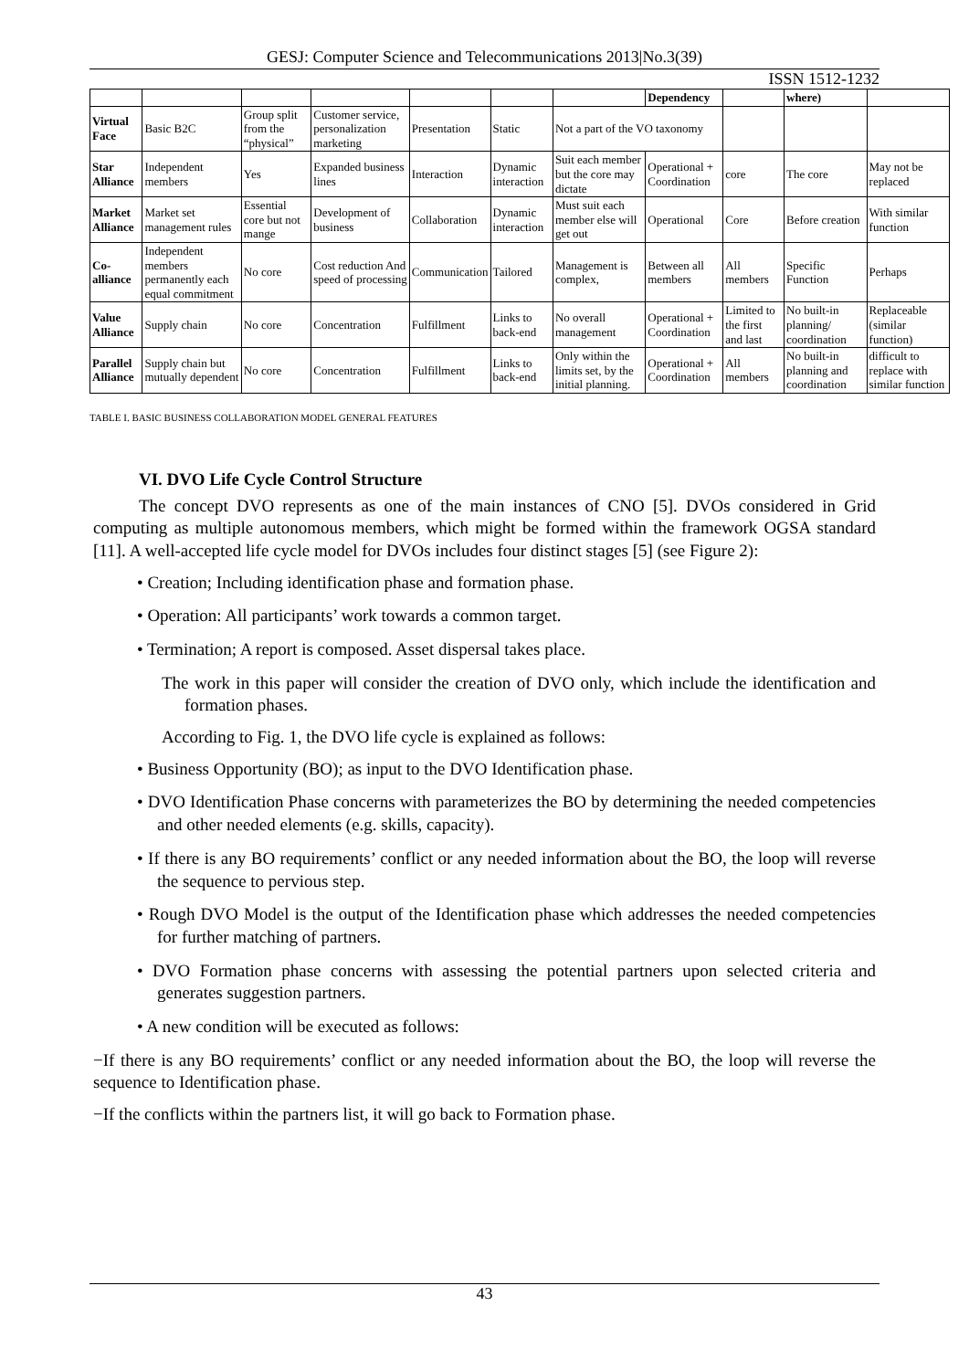GESJ: Computer Science and Telecommunications 2013|No.3(39)
ISSN 1512-1232
| | | | | | | | Dependency | | where) | |
| Virtual Face | Basic B2C | Group split from the “physical” | Customer service, personalization marketing | Presentation | Static | Not a part of the VO taxonomy | | | | |
| Star Alliance | Independent members | Yes | Expanded business lines | Interaction | Dynamic interaction | Suit each member but the core may dictate | Operational + Coordination | core | The core | May not be replaced |
| Market Alliance | Market set management rules | Essential core but not mange | Development of business | Collaboration | Dynamic interaction | Must suit each member else will get out | Operational | Core | Before creation | With similar function |
| Co-alliance | Independent members permanently each equal commitment | No core | Cost reduction And speed of processing | Communication | Tailored | Management is complex, | Between all members | All members | Specific Function | Perhaps |
| Value Alliance | Supply chain | No core | Concentration | Fulfillment | Links to back-end | No overall management | Operational + Coordination | Limited to the first and last | No built-in planning/ coordination | Replaceable (similar function) |
| Parallel Alliance | Supply chain but mutually dependent | No core | Concentration | Fulfillment | Links to back-end | Only within the limits set, by the initial planning. | Operational + Coordination | All members | No built-in planning and coordination | difficult to replace with similar function |
TABLE I. BASIC BUSINESS COLLABORATION MODEL GENERAL FEATURES
VI. DVO Life Cycle Control Structure
The concept DVO represents as one of the main instances of CNO [5]. DVOs considered in Grid computing as multiple autonomous members, which might be formed within the framework OGSA standard [11]. A well-accepted life cycle model for DVOs includes four distinct stages [5] (see Figure 2):
• Creation; Including identification phase and formation phase.
• Operation: All participants’ work towards a common target.
• Termination; A report is composed. Asset dispersal takes place.
The work in this paper will consider the creation of DVO only, which include the identification and formation phases.
According to Fig. 1, the DVO life cycle is explained as follows:
• Business Opportunity (BO); as input to the DVO Identification phase.
• DVO Identification Phase concerns with parameterizes the BO by determining the needed competencies and other needed elements (e.g. skills, capacity).
• If there is any BO requirements’ conflict or any needed information about the BO, the loop will reverse the sequence to pervious step.
• Rough DVO Model is the output of the Identification phase which addresses the needed competencies for further matching of partners.
• DVO Formation phase concerns with assessing the potential partners upon selected criteria and generates suggestion partners.
• A new condition will be executed as follows:
−If there is any BO requirements’ conflict or any needed information about the BO, the loop will reverse the sequence to Identification phase.
−If the conflicts within the partners list, it will go back to Formation phase.
43